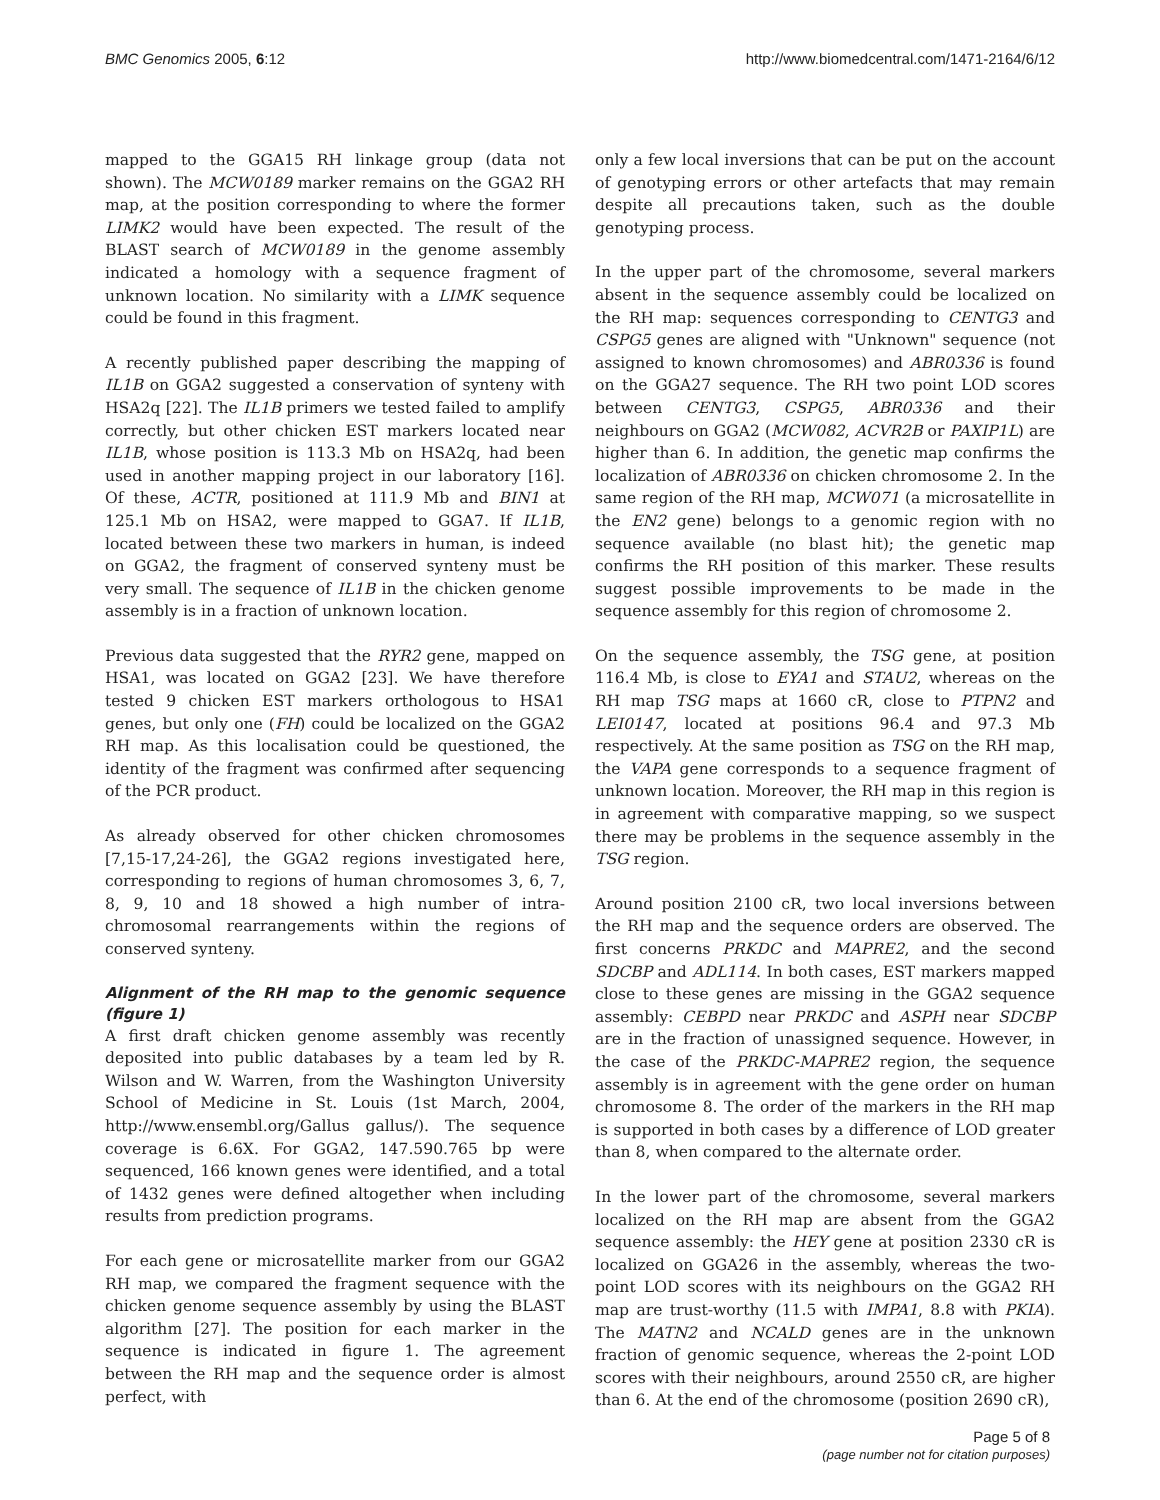BMC Genomics 2005, 6:12 http://www.biomedcentral.com/1471-2164/6/12
mapped to the GGA15 RH linkage group (data not shown). The MCW0189 marker remains on the GGA2 RH map, at the position corresponding to where the former LIMK2 would have been expected. The result of the BLAST search of MCW0189 in the genome assembly indicated a homology with a sequence fragment of unknown location. No similarity with a LIMK sequence could be found in this fragment.
A recently published paper describing the mapping of IL1B on GGA2 suggested a conservation of synteny with HSA2q [22]. The IL1B primers we tested failed to amplify correctly, but other chicken EST markers located near IL1B, whose position is 113.3 Mb on HSA2q, had been used in another mapping project in our laboratory [16]. Of these, ACTR, positioned at 111.9 Mb and BIN1 at 125.1 Mb on HSA2, were mapped to GGA7. If IL1B, located between these two markers in human, is indeed on GGA2, the fragment of conserved synteny must be very small. The sequence of IL1B in the chicken genome assembly is in a fraction of unknown location.
Previous data suggested that the RYR2 gene, mapped on HSA1, was located on GGA2 [23]. We have therefore tested 9 chicken EST markers orthologous to HSA1 genes, but only one (FH) could be localized on the GGA2 RH map. As this localisation could be questioned, the identity of the fragment was confirmed after sequencing of the PCR product.
As already observed for other chicken chromosomes [7,15-17,24-26], the GGA2 regions investigated here, corresponding to regions of human chromosomes 3, 6, 7, 8, 9, 10 and 18 showed a high number of intra-chromosomal rearrangements within the regions of conserved synteny.
Alignment of the RH map to the genomic sequence (figure 1)
A first draft chicken genome assembly was recently deposited into public databases by a team led by R. Wilson and W. Warren, from the Washington University School of Medicine in St. Louis (1st March, 2004, http://www.ensembl.org/Gallus gallus/). The sequence coverage is 6.6X. For GGA2, 147.590.765 bp were sequenced, 166 known genes were identified, and a total of 1432 genes were defined altogether when including results from prediction programs.
For each gene or microsatellite marker from our GGA2 RH map, we compared the fragment sequence with the chicken genome sequence assembly by using the BLAST algorithm [27]. The position for each marker in the sequence is indicated in figure 1. The agreement between the RH map and the sequence order is almost perfect, with
only a few local inversions that can be put on the account of genotyping errors or other artefacts that may remain despite all precautions taken, such as the double genotyping process.
In the upper part of the chromosome, several markers absent in the sequence assembly could be localized on the RH map: sequences corresponding to CENTG3 and CSPG5 genes are aligned with "Unknown" sequence (not assigned to known chromosomes) and ABR0336 is found on the GGA27 sequence. The RH two point LOD scores between CENTG3, CSPG5, ABR0336 and their neighbours on GGA2 (MCW082, ACVR2B or PAXIP1L) are higher than 6. In addition, the genetic map confirms the localization of ABR0336 on chicken chromosome 2. In the same region of the RH map, MCW071 (a microsatellite in the EN2 gene) belongs to a genomic region with no sequence available (no blast hit); the genetic map confirms the RH position of this marker. These results suggest possible improvements to be made in the sequence assembly for this region of chromosome 2.
On the sequence assembly, the TSG gene, at position 116.4 Mb, is close to EYA1 and STAU2, whereas on the RH map TSG maps at 1660 cR, close to PTPN2 and LEI0147, located at positions 96.4 and 97.3 Mb respectively. At the same position as TSG on the RH map, the VAPA gene corresponds to a sequence fragment of unknown location. Moreover, the RH map in this region is in agreement with comparative mapping, so we suspect there may be problems in the sequence assembly in the TSG region.
Around position 2100 cR, two local inversions between the RH map and the sequence orders are observed. The first concerns PRKDC and MAPRE2, and the second SDCBP and ADL114. In both cases, EST markers mapped close to these genes are missing in the GGA2 sequence assembly: CEBPD near PRKDC and ASPH near SDCBP are in the fraction of unassigned sequence. However, in the case of the PRKDC-MAPRE2 region, the sequence assembly is in agreement with the gene order on human chromosome 8. The order of the markers in the RH map is supported in both cases by a difference of LOD greater than 8, when compared to the alternate order.
In the lower part of the chromosome, several markers localized on the RH map are absent from the GGA2 sequence assembly: the HEY gene at position 2330 cR is localized on GGA26 in the assembly, whereas the two-point LOD scores with its neighbours on the GGA2 RH map are trust-worthy (11.5 with IMPA1, 8.8 with PKIA). The MATN2 and NCALD genes are in the unknown fraction of genomic sequence, whereas the 2-point LOD scores with their neighbours, around 2550 cR, are higher than 6. At the end of the chromosome (position 2690 cR),
Page 5 of 8
(page number not for citation purposes)